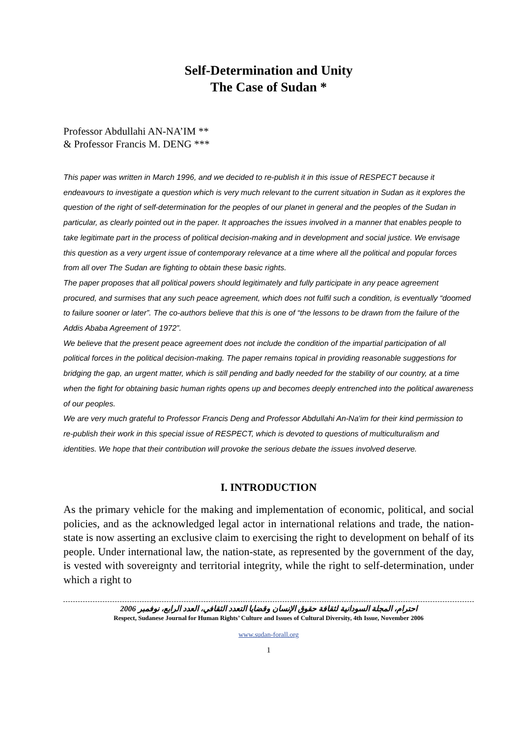Self-Determination and Unity
The Case of Sudan *
Professor Abdullahi AN-NA’IM **
& Professor Francis M. DENG ***
This paper was written in March 1996, and we decided to re-publish it in this issue of RESPECT because it endeavours to investigate a question which is very much relevant to the current situation in Sudan as it explores the question of the right of self-determination for the peoples of our planet in general and the peoples of the Sudan in particular, as clearly pointed out in the paper. It approaches the issues involved in a manner that enables people to take legitimate part in the process of political decision-making and in development and social justice. We envisage this question as a very urgent issue of contemporary relevance at a time where all the political and popular forces from all over The Sudan are fighting to obtain these basic rights.
The paper proposes that all political powers should legitimately and fully participate in any peace agreement procured, and surmises that any such peace agreement, which does not fulfil such a condition, is eventually “doomed to failure sooner or later”. The co-authors believe that this is one of “the lessons to be drawn from the failure of the Addis Ababa Agreement of 1972”.
We believe that the present peace agreement does not include the condition of the impartial participation of all political forces in the political decision-making. The paper remains topical in providing reasonable suggestions for bridging the gap, an urgent matter, which is still pending and badly needed for the stability of our country, at a time when the fight for obtaining basic human rights opens up and becomes deeply entrenched into the political awareness of our peoples.
We are very much grateful to Professor Francis Deng and Professor Abdullahi An-Na'im for their kind permission to re-publish their work in this special issue of RESPECT, which is devoted to questions of multiculturalism and identities. We hope that their contribution will provoke the serious debate the issues involved deserve.
I. INTRODUCTION
As the primary vehicle for the making and implementation of economic, political, and social policies, and as the acknowledged legal actor in international relations and trade, the nation-state is now asserting an exclusive claim to exercising the right to development on behalf of its people. Under international law, the nation-state, as represented by the government of the day, is vested with sovereignty and territorial integrity, while the right to self-determination, under which a right to
احترام، المجلة السودانية لثقافة حقوق الإنسان وقضايا التعدد الثقافي، العدد الرابع، نوفمبر 2006
Respect, Sudanese Journal for Human Rights’ Culture and Issues of Cultural Diversity, 4th Issue, November 2006
www.sudan-forall.org
1